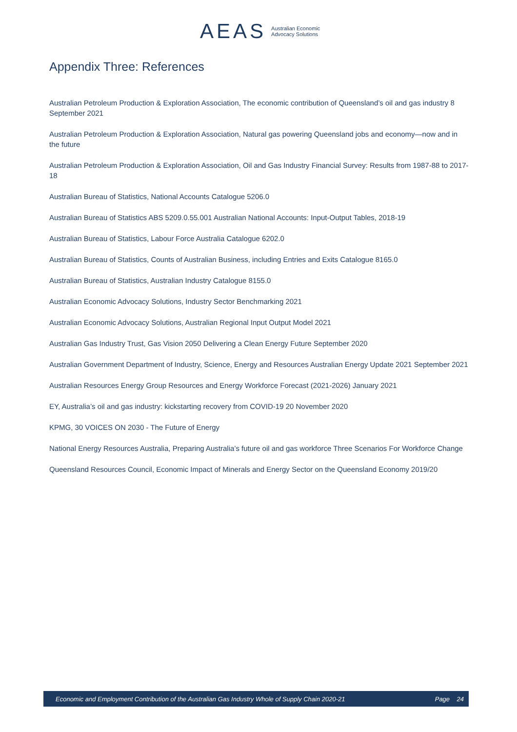AEAS Australian Economic
Advocacy Solutions
Appendix Three: References
Australian Petroleum Production & Exploration Association, The economic contribution of Queensland’s oil and gas industry 8 September 2021
Australian Petroleum Production & Exploration Association, Natural gas powering Queensland jobs and economy—now and in the future
Australian Petroleum Production & Exploration Association, Oil and Gas Industry Financial Survey: Results from 1987-88 to 2017-18
Australian Bureau of Statistics, National Accounts Catalogue 5206.0
Australian Bureau of Statistics ABS 5209.0.55.001 Australian National Accounts: Input-Output Tables, 2018-19
Australian Bureau of Statistics, Labour Force Australia Catalogue 6202.0
Australian Bureau of Statistics, Counts of Australian Business, including Entries and Exits Catalogue 8165.0
Australian Bureau of Statistics, Australian Industry Catalogue 8155.0
Australian Economic Advocacy Solutions, Industry Sector Benchmarking 2021
Australian Economic Advocacy Solutions, Australian Regional Input Output Model 2021
Australian Gas Industry Trust, Gas Vision 2050 Delivering a Clean Energy Future September 2020
Australian Government Department of Industry, Science, Energy and Resources Australian Energy Update 2021 September 2021
Australian Resources Energy Group Resources and Energy Workforce Forecast (2021-2026) January 2021
EY, Australia’s oil and gas industry: kickstarting recovery from COVID-19 20 November 2020
KPMG, 30 VOICES ON 2030 - The Future of Energy
National Energy Resources Australia, Preparing Australia’s future oil and gas workforce Three Scenarios For Workforce Change
Queensland Resources Council, Economic Impact of Minerals and Energy Sector on the Queensland Economy 2019/20
Economic and Employment Contribution of the Australian Gas Industry Whole of Supply Chain 2020-21 Page 24